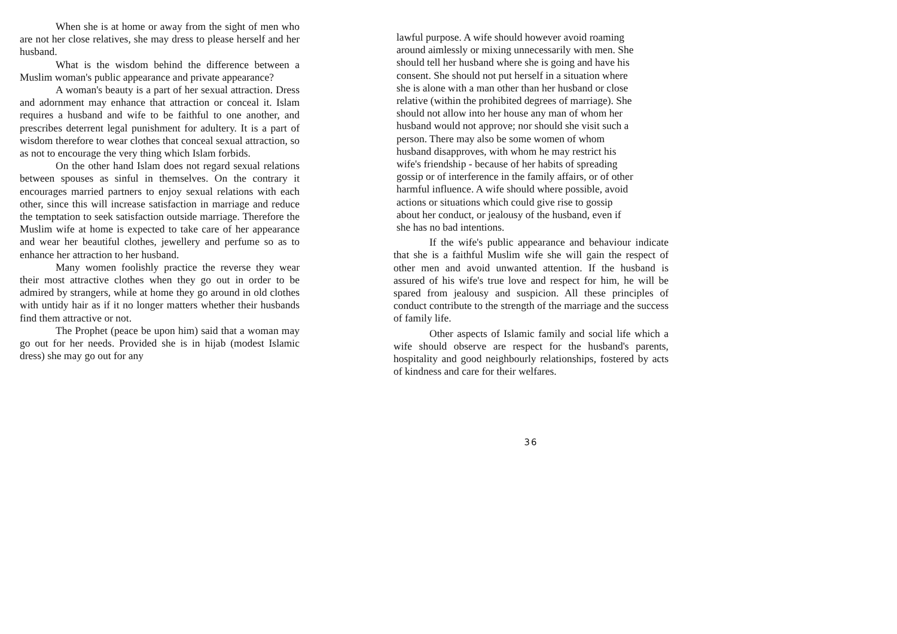When she is at home or away from the sight of men who are not her close relatives, she may dress to please herself and her husband.
What is the wisdom behind the difference between a Muslim woman's public appearance and private appearance?
A woman's beauty is a part of her sexual attraction. Dress and adornment may enhance that attraction or conceal it. Islam requires a husband and wife to be faithful to one another, and prescribes deterrent legal punishment for adultery. It is a part of wisdom therefore to wear clothes that conceal sexual attraction, so as not to encourage the very thing which Islam forbids.
On the other hand Islam does not regard sexual relations between spouses as sinful in themselves. On the contrary it encourages married partners to enjoy sexual relations with each other, since this will increase satisfaction in marriage and reduce the temptation to seek satisfaction outside marriage. Therefore the Muslim wife at home is expected to take care of her appearance and wear her beautiful clothes, jewellery and perfume so as to enhance her attraction to her husband.
Many women foolishly practice the reverse they wear their most attractive clothes when they go out in order to be admired by strangers, while at home they go around in old clothes with untidy hair as if it no longer matters whether their husbands find them attractive or not.
The Prophet (peace be upon him) said that a woman may go out for her needs. Provided she is in hijab (modest Islamic dress) she may go out for any
lawful purpose. A wife should however avoid roaming
around aimlessly or mixing unnecessarily with men. She
should tell her husband where she is going and have his
consent. She should not put herself in a situation where
she is alone with a man other than her husband or close
relative (within the prohibited degrees of marriage). She
should not allow into her house any man of whom her
husband would not approve; nor should she visit such a
person. There may also be some women of whom
husband disapproves, with whom he may restrict his
wife's friendship - because of her habits of spreading
gossip or of interference in the family affairs, or of other
harmful influence. A wife should where possible, avoid
actions or situations which could give rise to gossip
about her conduct, or jealousy of the husband, even if
she has no bad intentions.
If the wife's public appearance and behaviour indicate that she is a faithful Muslim wife she will gain the respect of other men and avoid unwanted attention. If the husband is assured of his wife's true love and respect for him, he will be spared from jealousy and suspicion. All these principles of conduct contribute to the strength of the marriage and the success of family life.
Other aspects of Islamic family and social life which a wife should observe are respect for the husband's parents, hospitality and good neighbourly relationships, fostered by acts of kindness and care for their welfares.
36